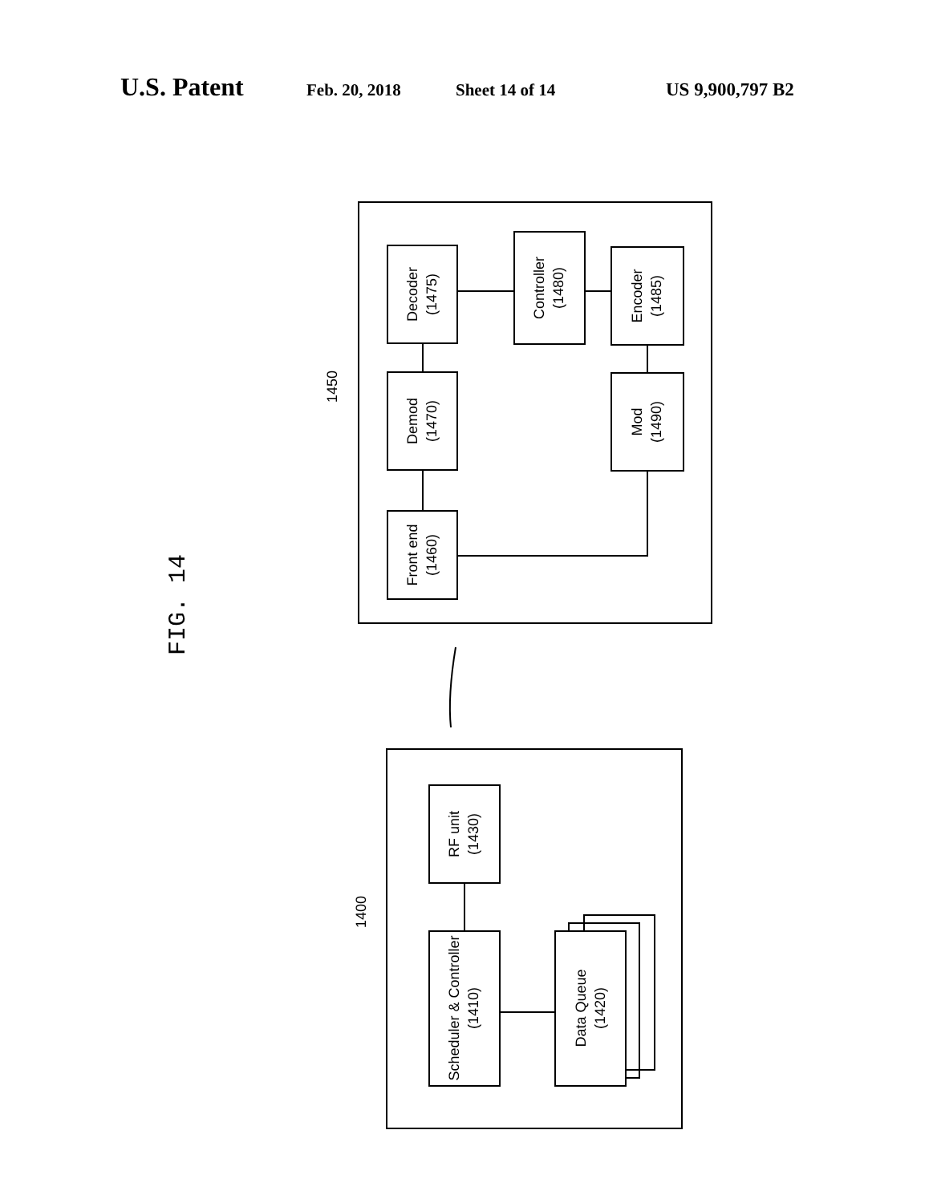U.S. Patent Feb. 20, 2018 Sheet 14 of 14 US 9,900,797 B2
FIG. 14
Decoder
(1475)
Controller
(1480)
Encoder
(1485)
Demod
(1470)
Mod
(1490)
Front end
(1460)
1450
RF unit
(1430)
Scheduler & Controller
(1410)
Data Queue
(1420)
1400